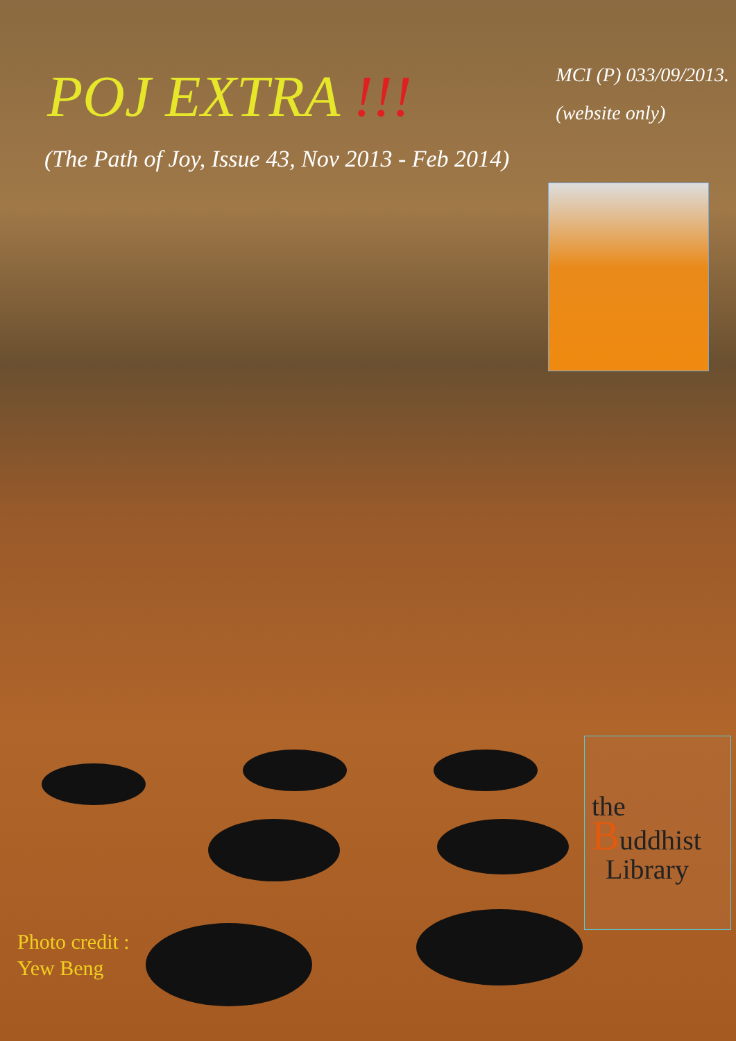POJ EXTRA !!!
MCI (P) 033/09/2013.
(website only)
(The Path of Joy, Issue 43, Nov 2013 - Feb 2014)
the
Buddhist
Library
Photo credit :
Yew Beng